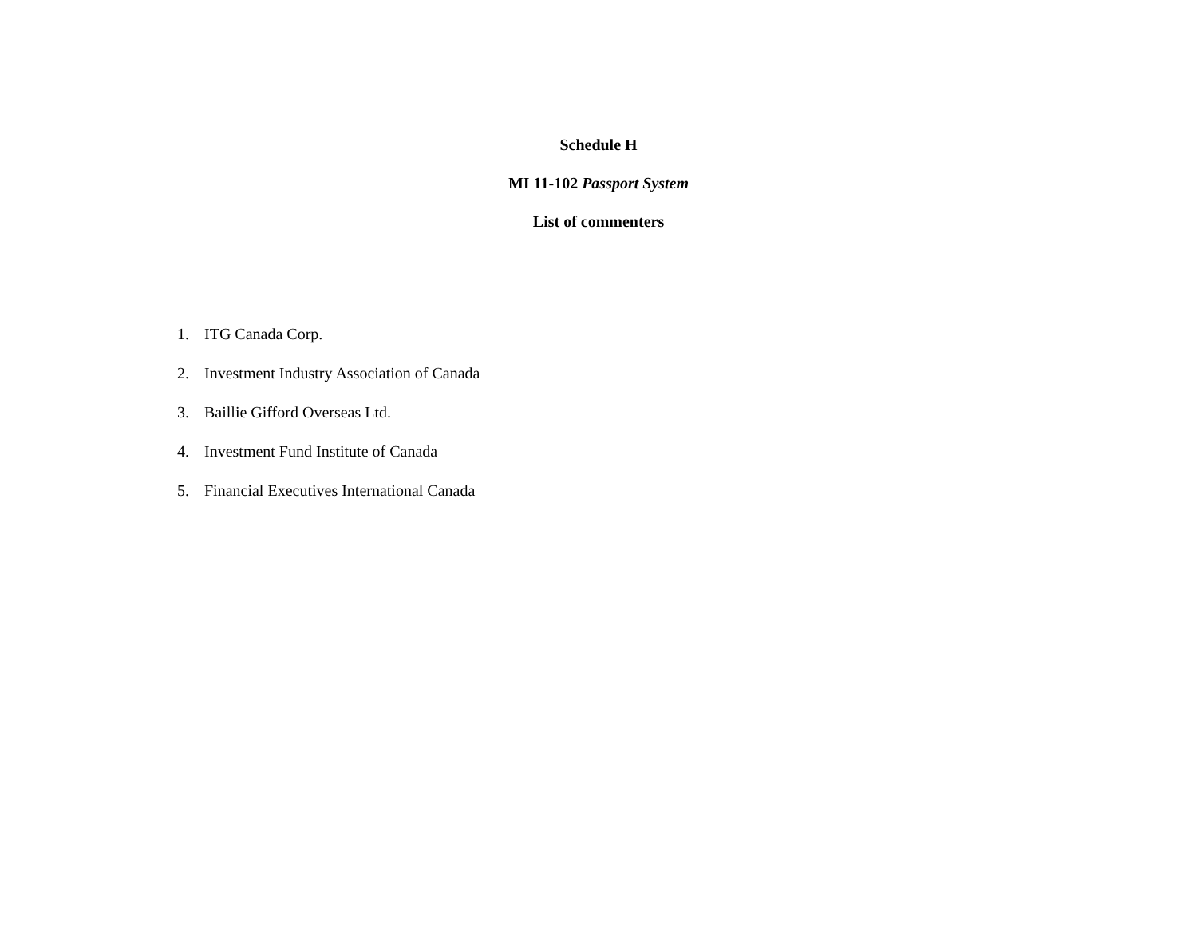Schedule H
MI 11-102 Passport System
List of commenters
1. ITG Canada Corp.
2. Investment Industry Association of Canada
3. Baillie Gifford Overseas Ltd.
4. Investment Fund Institute of Canada
5. Financial Executives International Canada